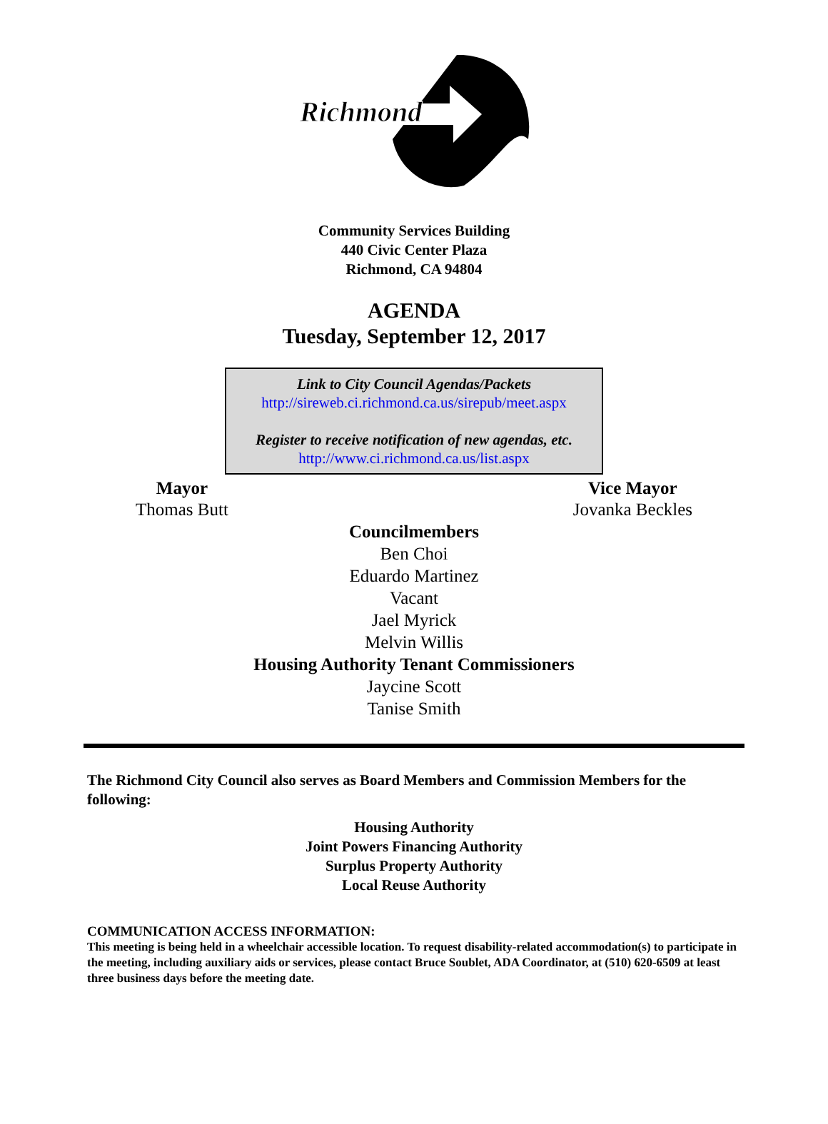Richmond
Community Services Building
440 Civic Center Plaza
Richmond, CA 94804
AGENDA
Tuesday, September 12, 2017
Link to City Council Agendas/Packets
http://sireweb.ci.richmond.ca.us/sirepub/meet.aspx
Register to receive notification of new agendas, etc.
http://www.ci.richmond.ca.us/list.aspx
Mayor
Thomas Butt
Vice Mayor
Jovanka Beckles
Councilmembers
Ben Choi
Eduardo Martinez
Vacant
Jael Myrick
Melvin Willis
Housing Authority Tenant Commissioners
Jaycine Scott
Tanise Smith
The Richmond City Council also serves as Board Members and Commission Members for the following:
Housing Authority
Joint Powers Financing Authority
Surplus Property Authority
Local Reuse Authority
COMMUNICATION ACCESS INFORMATION:
This meeting is being held in a wheelchair accessible location. To request disability-related accommodation(s) to participate in the meeting, including auxiliary aids or services, please contact Bruce Soublet, ADA Coordinator, at (510) 620-6509 at least three business days before the meeting date.